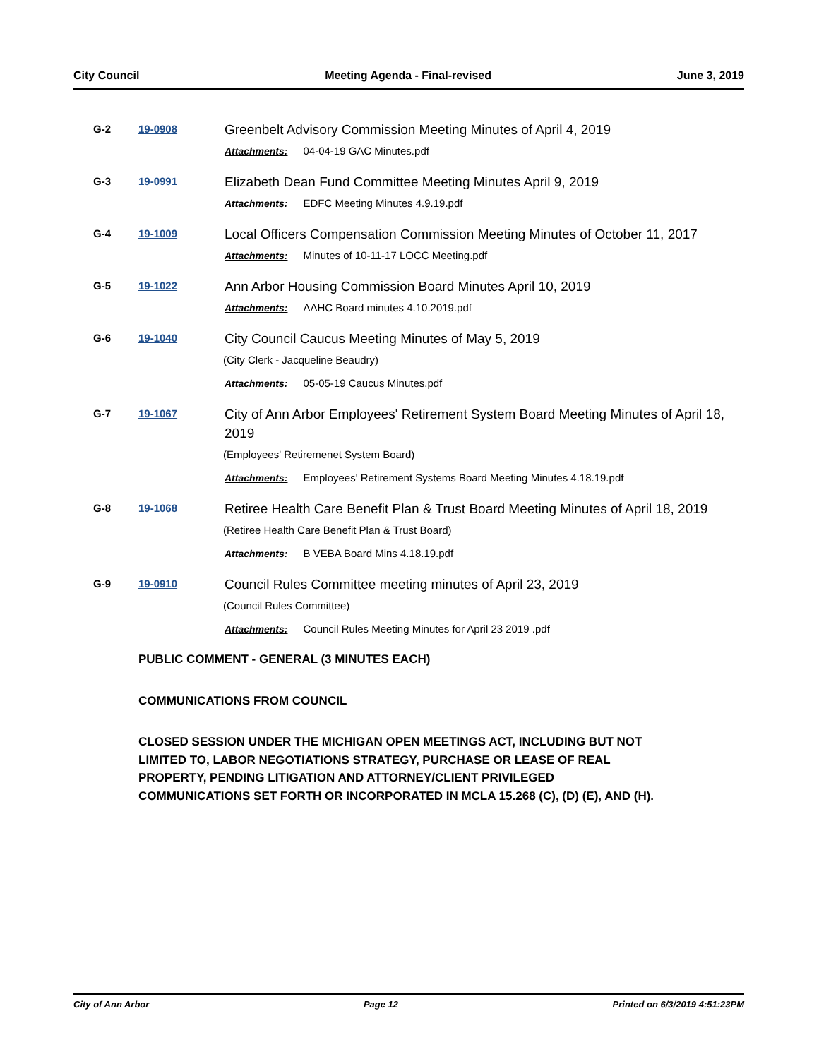City Council Meeting Agenda - Final-revised June 3, 2019
G-2 19-0908
Greenbelt Advisory Commission Meeting Minutes of April 4, 2019
Attachments: 04-04-19 GAC Minutes.pdf
G-3 19-0991
Elizabeth Dean Fund Committee Meeting Minutes April 9, 2019
Attachments: EDFC Meeting Minutes 4.9.19.pdf
G-4 19-1009
Local Officers Compensation Commission Meeting Minutes of October 11, 2017
Attachments: Minutes of 10-11-17 LOCC Meeting.pdf
G-5 19-1022
Ann Arbor Housing Commission Board Minutes April 10, 2019
Attachments: AAHC Board minutes 4.10.2019.pdf
G-6 19-1040
City Council Caucus Meeting Minutes of May 5, 2019
(City Clerk - Jacqueline Beaudry)
Attachments: 05-05-19 Caucus Minutes.pdf
G-7 19-1067
City of Ann Arbor Employees' Retirement System Board Meeting Minutes of April 18, 2019
(Employees' Retiremenet System Board)
Attachments: Employees' Retirement Systems Board Meeting Minutes 4.18.19.pdf
G-8 19-1068
Retiree Health Care Benefit Plan & Trust Board Meeting Minutes of April 18, 2019
(Retiree Health Care Benefit Plan & Trust Board)
Attachments: B VEBA Board Mins 4.18.19.pdf
G-9 19-0910
Council Rules Committee meeting minutes of April 23, 2019
(Council Rules Committee)
Attachments: Council Rules Meeting Minutes for April 23 2019 .pdf
PUBLIC COMMENT - GENERAL (3 MINUTES EACH)
COMMUNICATIONS FROM COUNCIL
CLOSED SESSION UNDER THE MICHIGAN OPEN MEETINGS ACT, INCLUDING BUT NOT LIMITED TO, LABOR NEGOTIATIONS STRATEGY, PURCHASE OR LEASE OF REAL PROPERTY, PENDING LITIGATION AND ATTORNEY/CLIENT PRIVILEGED COMMUNICATIONS SET FORTH OR INCORPORATED IN MCLA 15.268 (C), (D) (E), AND (H).
City of Ann Arbor Page 12 Printed on 6/3/2019 4:51:23PM